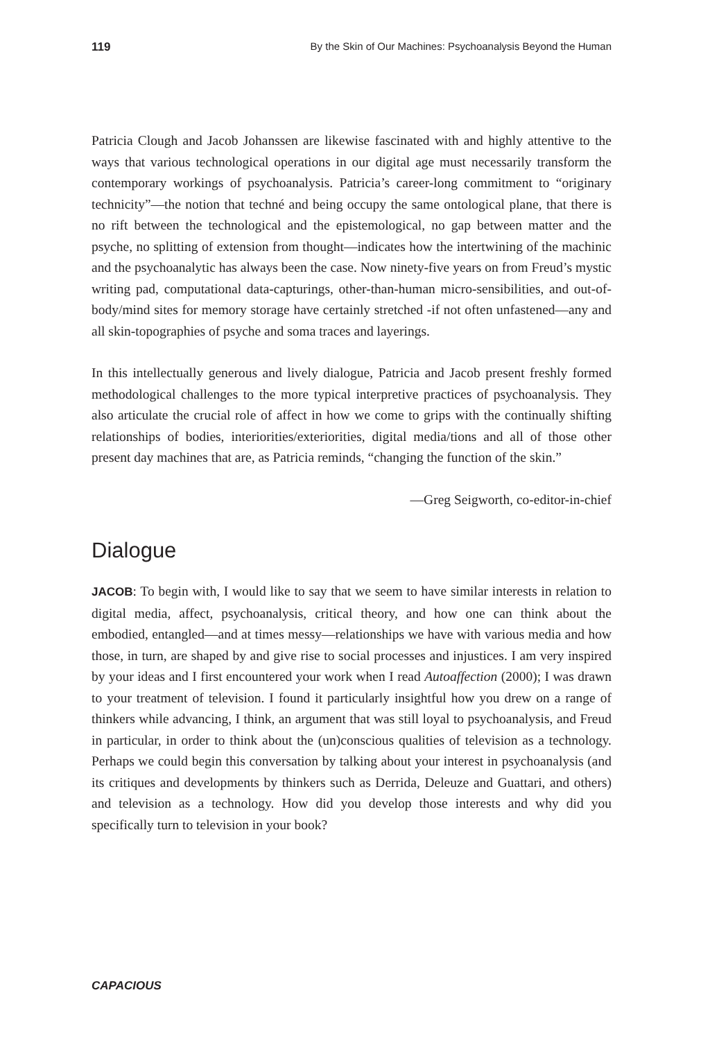119 By the Skin of Our Machines: Psychoanalysis Beyond the Human
Patricia Clough and Jacob Johanssen are likewise fascinated with and highly attentive to the ways that various technological operations in our digital age must necessarily transform the contemporary workings of psychoanalysis. Patricia’s career-long commitment to “originary technicity”—the notion that techné and being occupy the same ontological plane, that there is no rift between the technological and the epistemological, no gap between matter and the psyche, no splitting of extension from thought—indicates how the intertwining of the machinic and the psychoanalytic has always been the case. Now ninety-five years on from Freud’s mystic writing pad, computational data-capturings, other-than-human micro-sensibilities, and out-of-body/mind sites for memory storage have certainly stretched -if not often unfastened—any and all skin-topographies of psyche and soma traces and layerings.
In this intellectually generous and lively dialogue, Patricia and Jacob present freshly formed methodological challenges to the more typical interpretive practices of psychoanalysis. They also articulate the crucial role of affect in how we come to grips with the continually shifting relationships of bodies, interiorities/exteriorities, digital media/tions and all of those other present day machines that are, as Patricia reminds, “changing the function of the skin.”
—Greg Seigworth, co-editor-in-chief
Dialogue
JACOB: To begin with, I would like to say that we seem to have similar interests in relation to digital media, affect, psychoanalysis, critical theory, and how one can think about the embodied, entangled—and at times messy—relationships we have with various media and how those, in turn, are shaped by and give rise to social processes and injustices. I am very inspired by your ideas and I first encountered your work when I read Autoaffection (2000); I was drawn to your treatment of television. I found it particularly insightful how you drew on a range of thinkers while advancing, I think, an argument that was still loyal to psychoanalysis, and Freud in particular, in order to think about the (un)conscious qualities of television as a technology. Perhaps we could begin this conversation by talking about your interest in psychoanalysis (and its critiques and developments by thinkers such as Derrida, Deleuze and Guattari, and others) and television as a technology. How did you develop those interests and why did you specifically turn to television in your book?
CAPACIOUS